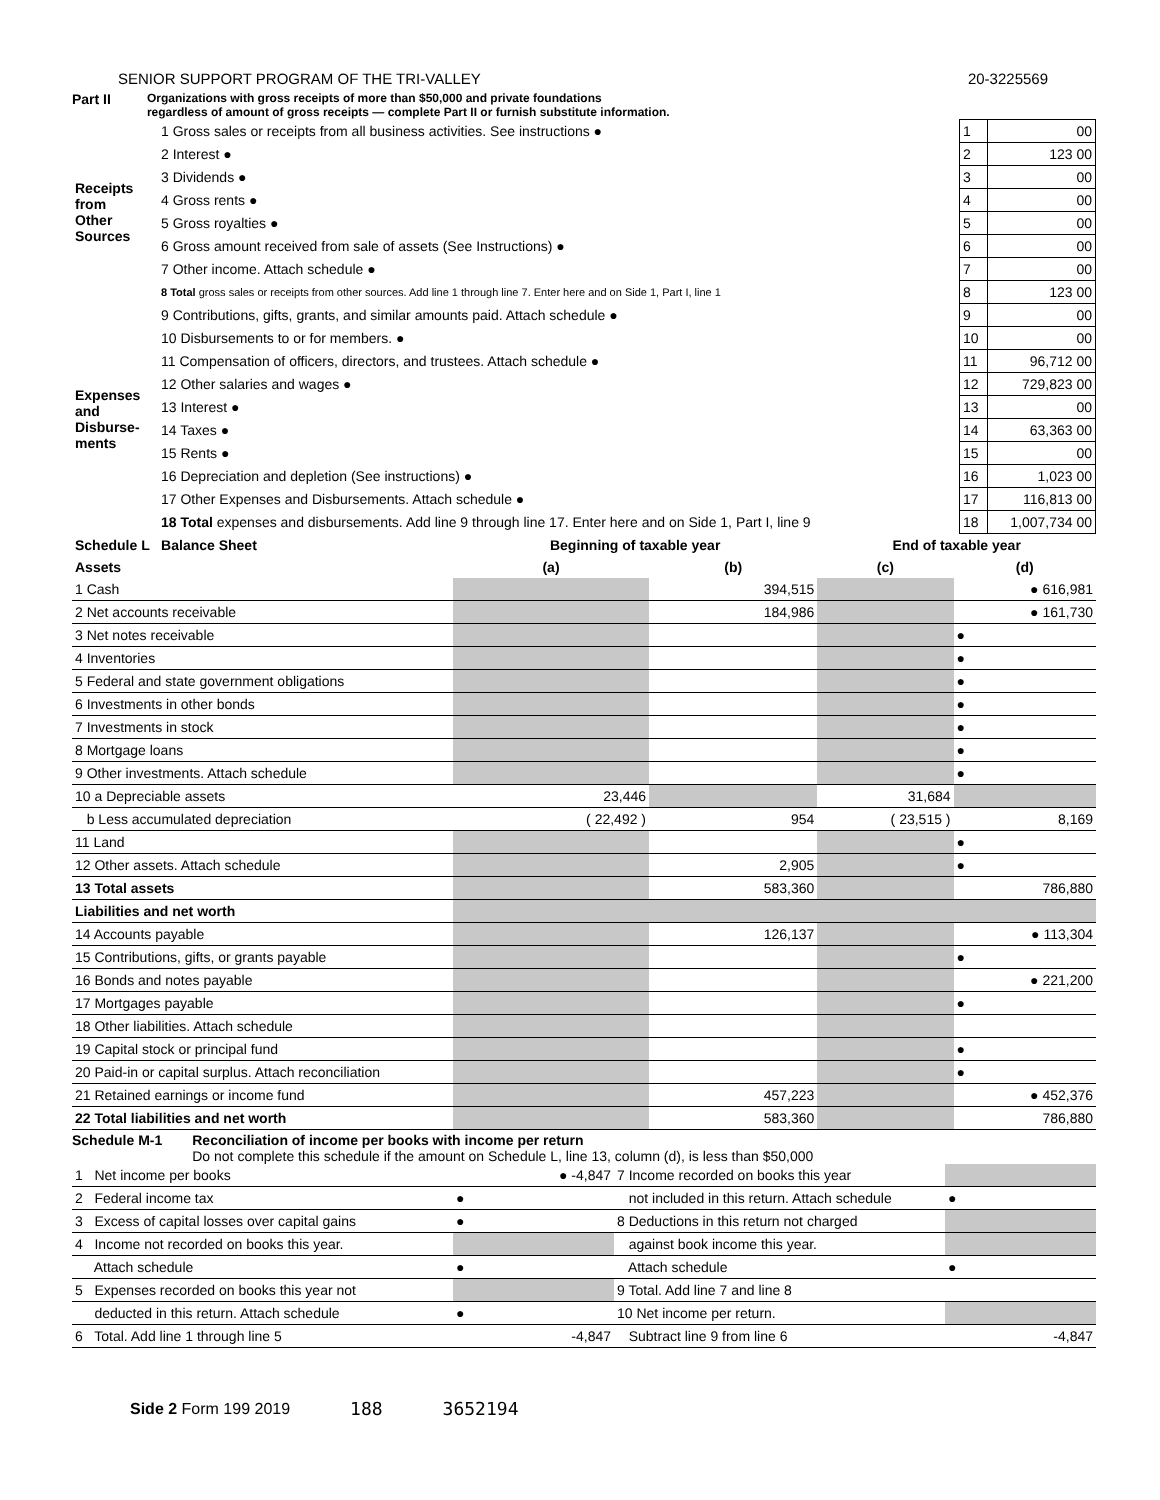SENIOR SUPPORT PROGRAM OF THE TRI-VALLEY 20-3225569
Part II Organizations with gross receipts of more than $50,000 and private foundations
regardless of amount of gross receipts — complete Part II or furnish substitute information.
| Receipts from Other Sources | 1 Gross sales or receipts from all business activities. See instructions ● | 1 | 00 |
| | 2 Interest ● | 2 | 123 00 |
| | 3 Dividends ● | 3 | 00 |
| | 4 Gross rents ● | 4 | 00 |
| | 5 Gross royalties ● | 5 | 00 |
| | 6 Gross amount received from sale of assets (See Instructions) ● | 6 | 00 |
| | 7 Other income. Attach schedule ● | 7 | 00 |
| | 8 Total gross sales or receipts from other sources. Add line 1 through line 7. Enter here and on Side 1, Part I, line 1 | 8 | 123 00 |
| Expenses and Disburse- ments | 9 Contributions, gifts, grants, and similar amounts paid. Attach schedule ● | 9 | 00 |
| | 10 Disbursements to or for members. ● | 10 | 00 |
| | 11 Compensation of officers, directors, and trustees. Attach schedule ● | 11 | 96,712 00 |
| | 12 Other salaries and wages ● | 12 | 729,823 00 |
| | 13 Interest ● | 13 | 00 |
| | 14 Taxes ● | 14 | 63,363 00 |
| | 15 Rents ● | 15 | 00 |
| | 16 Depreciation and depletion (See instructions) ● | 16 | 1,023 00 |
| | 17 Other Expenses and Disbursements. Attach schedule ● | 17 | 116,813 00 |
| | 18 Total expenses and disbursements. Add line 9 through line 17. Enter here and on Side 1, Part I, line 9 | 18 | 1,007,734 00 |
| Schedule L Balance Sheet | Beginning of taxable year | | End of taxable year | |
| --- | --- | --- | --- | --- |
| Assets | (a) | (b) | (c) | (d) |
| 1 Cash | | 394,515 | | ● 616,981 |
| 2 Net accounts receivable | | 184,986 | | ● 161,730 |
| 3 Net notes receivable | | | | ● |
| 4 Inventories | | | | ● |
| 5 Federal and state government obligations | | | | ● |
| 6 Investments in other bonds | | | | ● |
| 7 Investments in stock | | | | ● |
| 8 Mortgage loans | | | | ● |
| 9 Other investments. Attach schedule | | | | ● |
| 10 a Depreciable assets | 23,446 | | 31,684 | |
| b Less accumulated depreciation | ( 22,492 ) | 954 | ( 23,515 ) | 8,169 |
| 11 Land | | | | ● |
| 12 Other assets. Attach schedule | | 2,905 | | ● |
| 13 Total assets | | 583,360 | | 786,880 |
| Liabilities and net worth | | | | |
| 14 Accounts payable | | 126,137 | | ● 113,304 |
| 15 Contributions, gifts, or grants payable | | | | ● |
| 16 Bonds and notes payable | | | | ● 221,200 |
| 17 Mortgages payable | | | | ● |
| 18 Other liabilities. Attach schedule | | | | |
| 19 Capital stock or principal fund | | | | ● |
| 20 Paid-in or capital surplus. Attach reconciliation | | | | ● |
| 21 Retained earnings or income fund | | 457,223 | | ● 452,376 |
| 22 Total liabilities and net worth | | 583,360 | | 786,880 |
Schedule M-1 Reconciliation of income per books with income per return
Do not complete this schedule if the amount on Schedule L, line 13, column (d), is less than $50,000
| 1 Net income per books | ● -4,847 | 7 Income recorded on books this year | |
| 2 Federal income tax | ● | not included in this return. Attach schedule | ● |
| 3 Excess of capital losses over capital gains | ● | 8 Deductions in this return not charged | |
| 4 Income not recorded on books this year. | | against book income this year. | |
| Attach schedule | ● | Attach schedule | ● |
| 5 Expenses recorded on books this year not | | 9 Total. Add line 7 and line 8 | |
| deducted in this return. Attach schedule | ● | 10 Net income per return. | |
| 6 Total. Add line 1 through line 5 | -4,847 | Subtract line 9 from line 6 | -4,847 |
Side 2 Form 199 2019 188 3652194